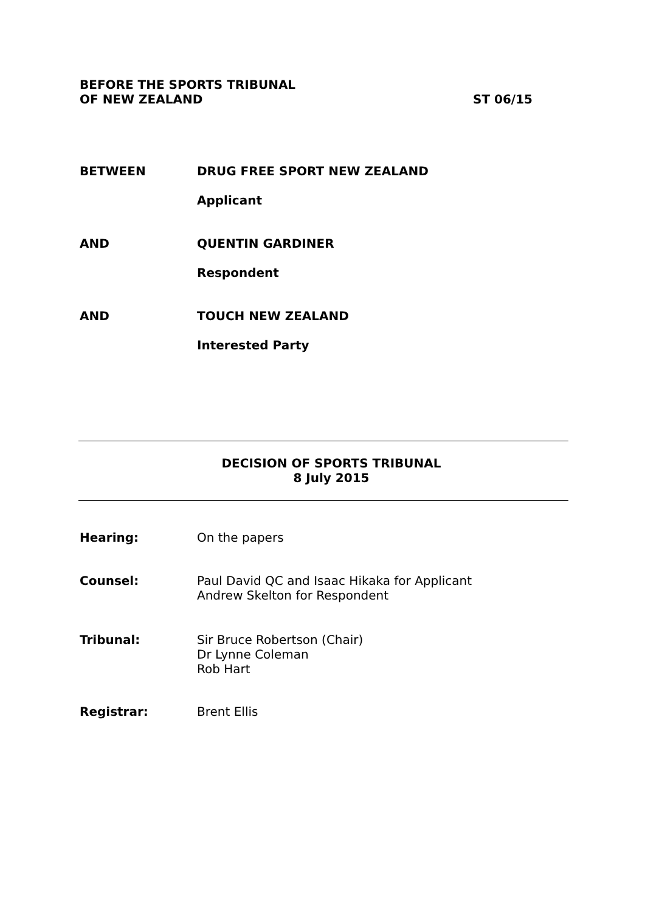BEFORE THE SPORTS TRIBUNAL
OF NEW ZEALAND
ST 06/15
BETWEEN DRUG FREE SPORT NEW ZEALAND
Applicant
AND QUENTIN GARDINER
Respondent
AND TOUCH NEW ZEALAND
Interested Party
DECISION OF SPORTS TRIBUNAL
8 July 2015
Hearing: On the papers
Counsel: Paul David QC and Isaac Hikaka for Applicant
Andrew Skelton for Respondent
Tribunal: Sir Bruce Robertson (Chair)
Dr Lynne Coleman
Rob Hart
Registrar: Brent Ellis